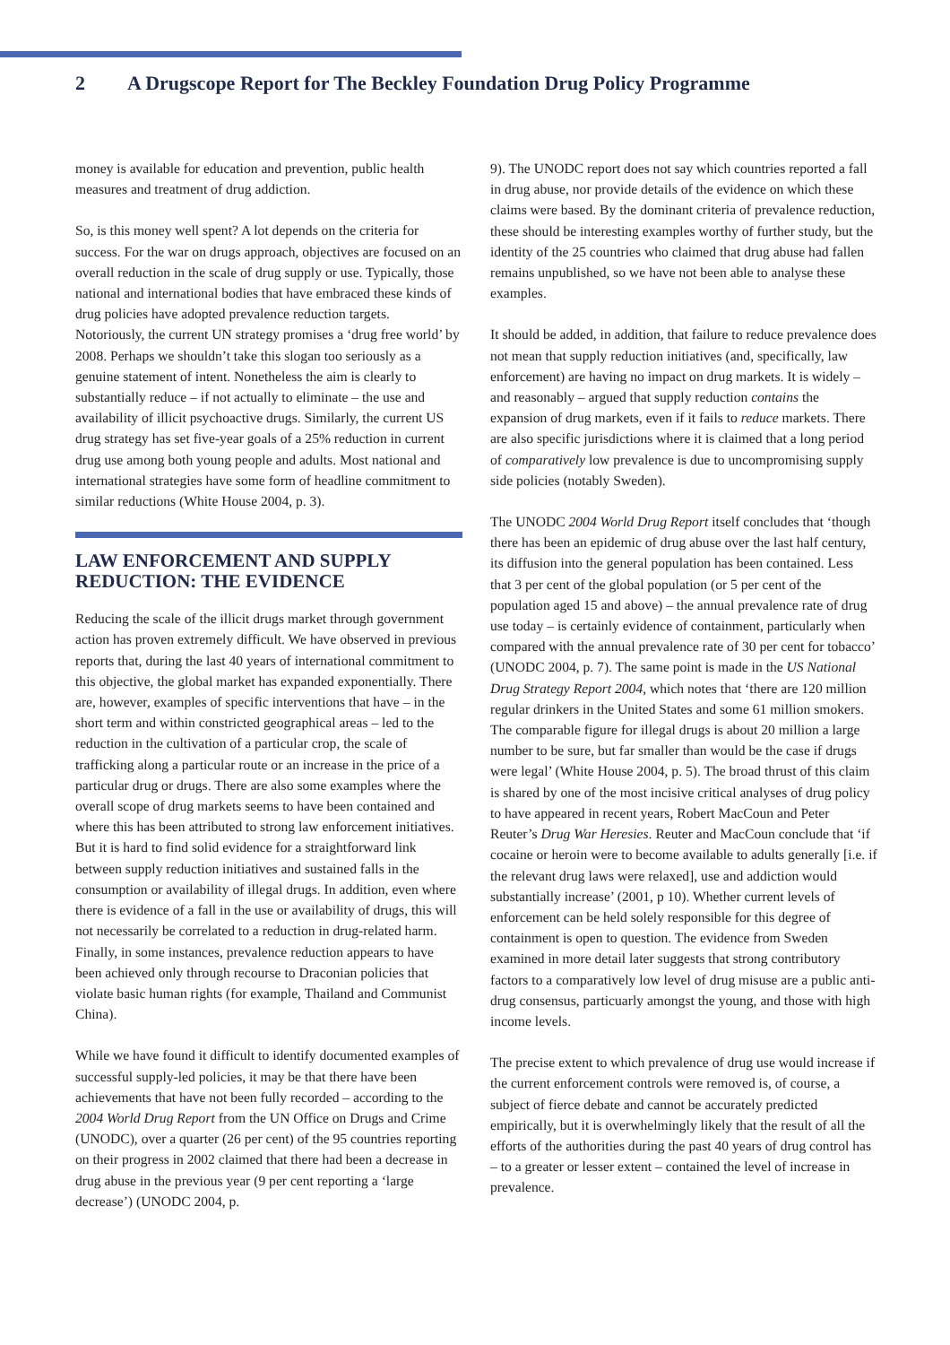2 A Drugscope Report for The Beckley Foundation Drug Policy Programme
money is available for education and prevention, public health measures and treatment of drug addiction.
So, is this money well spent? A lot depends on the criteria for success. For the war on drugs approach, objectives are focused on an overall reduction in the scale of drug supply or use. Typically, those national and international bodies that have embraced these kinds of drug policies have adopted prevalence reduction targets. Notoriously, the current UN strategy promises a ‘drug free world’ by 2008. Perhaps we shouldn’t take this slogan too seriously as a genuine statement of intent. Nonetheless the aim is clearly to substantially reduce – if not actually to eliminate – the use and availability of illicit psychoactive drugs. Similarly, the current US drug strategy has set five-year goals of a 25% reduction in current drug use among both young people and adults. Most national and international strategies have some form of headline commitment to similar reductions (White House 2004, p. 3).
LAW ENFORCEMENT AND SUPPLY REDUCTION: THE EVIDENCE
Reducing the scale of the illicit drugs market through government action has proven extremely difficult. We have observed in previous reports that, during the last 40 years of international commitment to this objective, the global market has expanded exponentially. There are, however, examples of specific interventions that have – in the short term and within constricted geographical areas – led to the reduction in the cultivation of a particular crop, the scale of trafficking along a particular route or an increase in the price of a particular drug or drugs. There are also some examples where the overall scope of drug markets seems to have been contained and where this has been attributed to strong law enforcement initiatives. But it is hard to find solid evidence for a straightforward link between supply reduction initiatives and sustained falls in the consumption or availability of illegal drugs. In addition, even where there is evidence of a fall in the use or availability of drugs, this will not necessarily be correlated to a reduction in drug-related harm. Finally, in some instances, prevalence reduction appears to have been achieved only through recourse to Draconian policies that violate basic human rights (for example, Thailand and Communist China).
While we have found it difficult to identify documented examples of successful supply-led policies, it may be that there have been achievements that have not been fully recorded – according to the 2004 World Drug Report from the UN Office on Drugs and Crime (UNODC), over a quarter (26 per cent) of the 95 countries reporting on their progress in 2002 claimed that there had been a decrease in drug abuse in the previous year (9 per cent reporting a ‘large decrease’) (UNODC 2004, p.
9). The UNODC report does not say which countries reported a fall in drug abuse, nor provide details of the evidence on which these claims were based. By the dominant criteria of prevalence reduction, these should be interesting examples worthy of further study, but the identity of the 25 countries who claimed that drug abuse had fallen remains unpublished, so we have not been able to analyse these examples.
It should be added, in addition, that failure to reduce prevalence does not mean that supply reduction initiatives (and, specifically, law enforcement) are having no impact on drug markets. It is widely – and reasonably – argued that supply reduction contains the expansion of drug markets, even if it fails to reduce markets. There are also specific jurisdictions where it is claimed that a long period of comparatively low prevalence is due to uncompromising supply side policies (notably Sweden).
The UNODC 2004 World Drug Report itself concludes that ‘though there has been an epidemic of drug abuse over the last half century, its diffusion into the general population has been contained. Less that 3 per cent of the global population (or 5 per cent of the population aged 15 and above) – the annual prevalence rate of drug use today – is certainly evidence of containment, particularly when compared with the annual prevalence rate of 30 per cent for tobacco’ (UNODC 2004, p. 7). The same point is made in the US National Drug Strategy Report 2004, which notes that ‘there are 120 million regular drinkers in the United States and some 61 million smokers. The comparable figure for illegal drugs is about 20 million a large number to be sure, but far smaller than would be the case if drugs were legal’ (White House 2004, p. 5). The broad thrust of this claim is shared by one of the most incisive critical analyses of drug policy to have appeared in recent years, Robert MacCoun and Peter Reuter’s Drug War Heresies. Reuter and MacCoun conclude that ‘if cocaine or heroin were to become available to adults generally [i.e. if the relevant drug laws were relaxed], use and addiction would substantially increase’ (2001, p 10). Whether current levels of enforcement can be held solely responsible for this degree of containment is open to question. The evidence from Sweden examined in more detail later suggests that strong contributory factors to a comparatively low level of drug misuse are a public anti-drug consensus, particuarly amongst the young, and those with high income levels.
The precise extent to which prevalence of drug use would increase if the current enforcement controls were removed is, of course, a subject of fierce debate and cannot be accurately predicted empirically, but it is overwhelmingly likely that the result of all the efforts of the authorities during the past 40 years of drug control has – to a greater or lesser extent – contained the level of increase in prevalence.